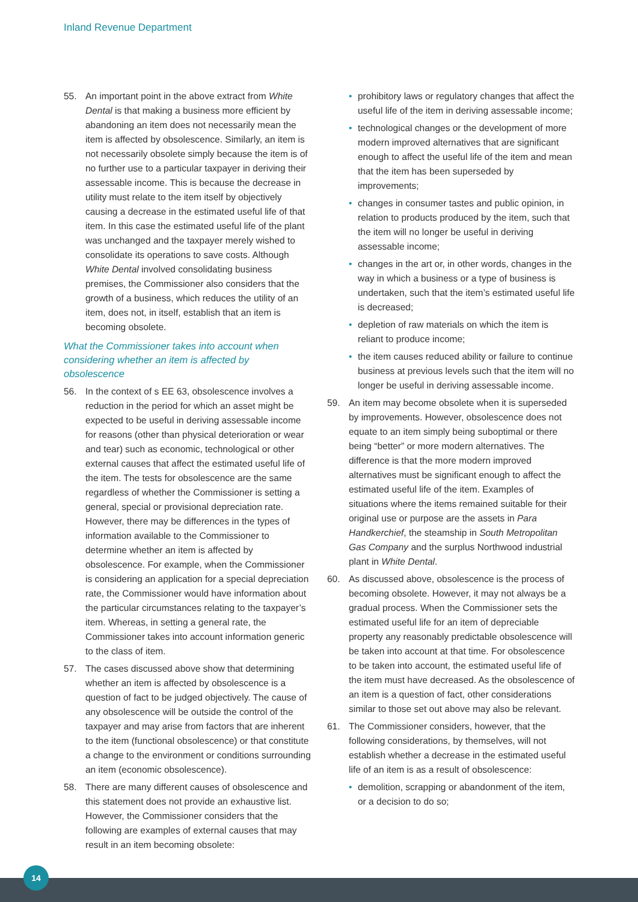Inland Revenue Department
55. An important point in the above extract from White Dental is that making a business more efficient by abandoning an item does not necessarily mean the item is affected by obsolescence. Similarly, an item is not necessarily obsolete simply because the item is of no further use to a particular taxpayer in deriving their assessable income. This is because the decrease in utility must relate to the item itself by objectively causing a decrease in the estimated useful life of that item. In this case the estimated useful life of the plant was unchanged and the taxpayer merely wished to consolidate its operations to save costs. Although White Dental involved consolidating business premises, the Commissioner also considers that the growth of a business, which reduces the utility of an item, does not, in itself, establish that an item is becoming obsolete.
What the Commissioner takes into account when considering whether an item is affected by obsolescence
56. In the context of s EE 63, obsolescence involves a reduction in the period for which an asset might be expected to be useful in deriving assessable income for reasons (other than physical deterioration or wear and tear) such as economic, technological or other external causes that affect the estimated useful life of the item. The tests for obsolescence are the same regardless of whether the Commissioner is setting a general, special or provisional depreciation rate. However, there may be differences in the types of information available to the Commissioner to determine whether an item is affected by obsolescence. For example, when the Commissioner is considering an application for a special depreciation rate, the Commissioner would have information about the particular circumstances relating to the taxpayer’s item. Whereas, in setting a general rate, the Commissioner takes into account information generic to the class of item.
57. The cases discussed above show that determining whether an item is affected by obsolescence is a question of fact to be judged objectively. The cause of any obsolescence will be outside the control of the taxpayer and may arise from factors that are inherent to the item (functional obsolescence) or that constitute a change to the environment or conditions surrounding an item (economic obsolescence).
58. There are many different causes of obsolescence and this statement does not provide an exhaustive list. However, the Commissioner considers that the following are examples of external causes that may result in an item becoming obsolete:
• prohibitory laws or regulatory changes that affect the useful life of the item in deriving assessable income;
• technological changes or the development of more modern improved alternatives that are significant enough to affect the useful life of the item and mean that the item has been superseded by improvements;
• changes in consumer tastes and public opinion, in relation to products produced by the item, such that the item will no longer be useful in deriving assessable income;
• changes in the art or, in other words, changes in the way in which a business or a type of business is undertaken, such that the item’s estimated useful life is decreased;
• depletion of raw materials on which the item is reliant to produce income;
• the item causes reduced ability or failure to continue business at previous levels such that the item will no longer be useful in deriving assessable income.
59. An item may become obsolete when it is superseded by improvements. However, obsolescence does not equate to an item simply being suboptimal or there being “better” or more modern alternatives. The difference is that the more modern improved alternatives must be significant enough to affect the estimated useful life of the item. Examples of situations where the items remained suitable for their original use or purpose are the assets in Para Handkerchief, the steamship in South Metropolitan Gas Company and the surplus Northwood industrial plant in White Dental.
60. As discussed above, obsolescence is the process of becoming obsolete. However, it may not always be a gradual process. When the Commissioner sets the estimated useful life for an item of depreciable property any reasonably predictable obsolescence will be taken into account at that time. For obsolescence to be taken into account, the estimated useful life of the item must have decreased. As the obsolescence of an item is a question of fact, other considerations similar to those set out above may also be relevant.
61. The Commissioner considers, however, that the following considerations, by themselves, will not establish whether a decrease in the estimated useful life of an item is as a result of obsolescence:
• demolition, scrapping or abandonment of the item, or a decision to do so;
14